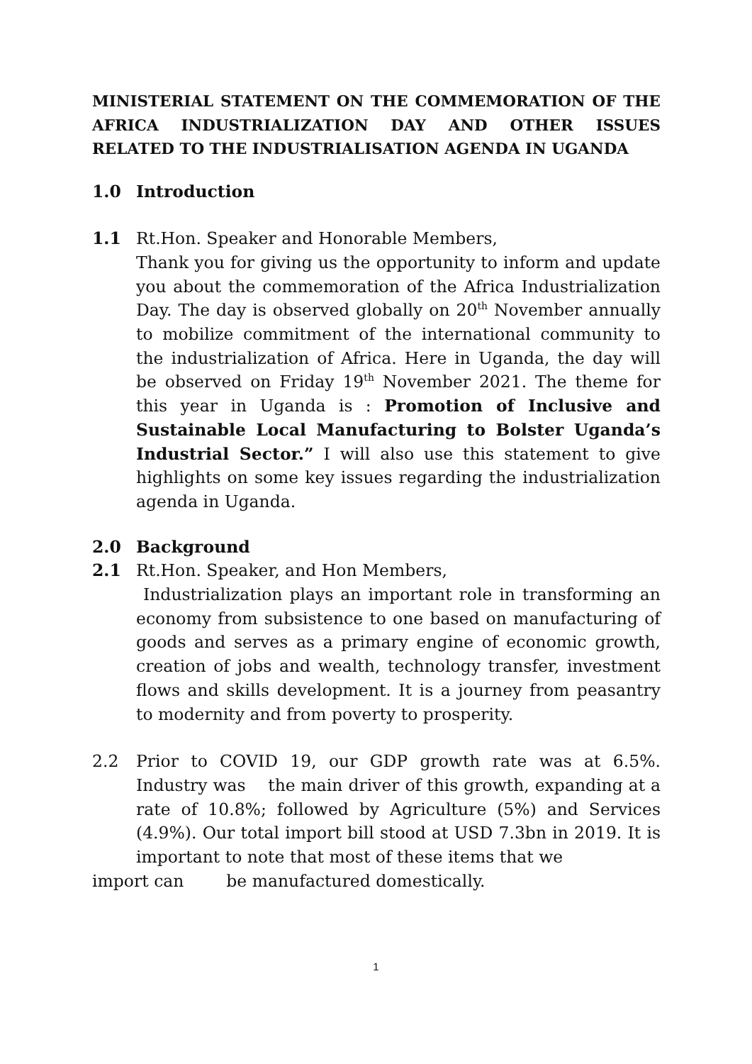MINISTERIAL STATEMENT ON THE COMMEMORATION OF THE AFRICA INDUSTRIALIZATION DAY AND OTHER ISSUES RELATED TO THE INDUSTRIALISATION AGENDA IN UGANDA
1.0 Introduction
1.1 Rt.Hon. Speaker and Honorable Members,
Thank you for giving us the opportunity to inform and update you about the commemoration of the Africa Industrialization Day. The day is observed globally on 20<sup>th</sup> November annually to mobilize commitment of the international community to the industrialization of Africa. Here in Uganda, the day will be observed on Friday 19<sup>th</sup> November 2021. The theme for this year in Uganda is : Promotion of Inclusive and Sustainable Local Manufacturing to Bolster Uganda’s Industrial Sector.” I will also use this statement to give highlights on some key issues regarding the industrialization agenda in Uganda.
2.0 Background
2.1 Rt.Hon. Speaker, and Hon Members,
Industrialization plays an important role in transforming an economy from subsistence to one based on manufacturing of goods and serves as a primary engine of economic growth, creation of jobs and wealth, technology transfer, investment flows and skills development. It is a journey from peasantry to modernity and from poverty to prosperity.
2.2 Prior to COVID 19, our GDP growth rate was at 6.5%. Industry was the main driver of this growth, expanding at a rate of 10.8%; followed by Agriculture (5%) and Services (4.9%). Our total import bill stood at USD 7.3bn in 2019. It is important to note that most of these items that we
import can be manufactured domestically.
1